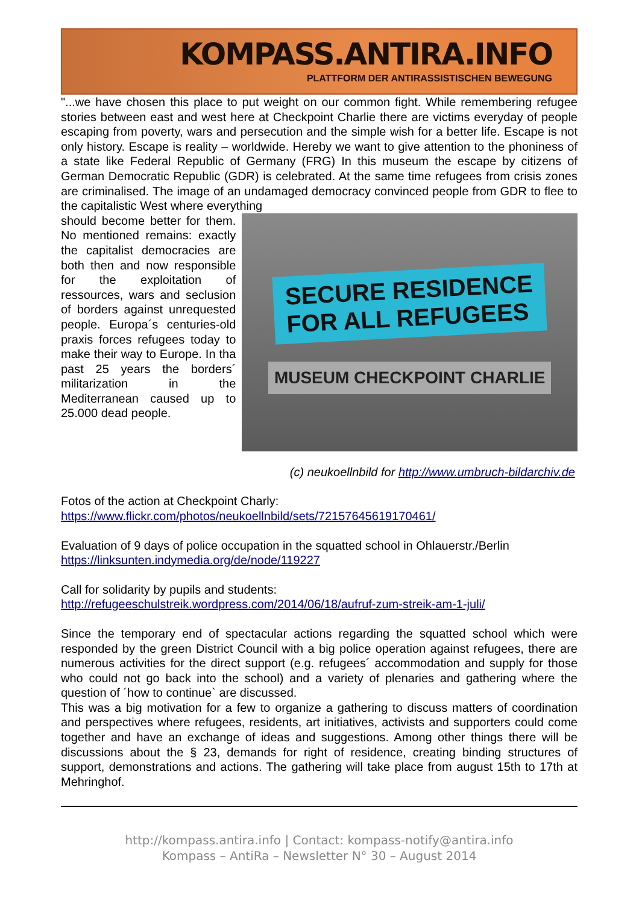KOMPASS.ANTIRA.INFO
PLATTFORM DER ANTIRASSISTISCHEN BEWEGUNG
"...we have chosen this place to put weight on our common fight. While remembering refugee stories between east and west here at Checkpoint Charlie there are victims everyday of people escaping from poverty, wars and persecution and the simple wish for a better life. Escape is not only history. Escape is reality – worldwide. Hereby we want to give attention to the phoniness of a state like Federal Republic of Germany (FRG) In this museum the escape by citizens of German Democratic Republic (GDR) is celebrated. At the same time refugees from crisis zones are criminalised. The image of an undamaged democracy convinced people from GDR to flee to the capitalistic West where everything
should become better for them. No mentioned remains: exactly the capitalist democracies are both then and now responsible for the exploitation of ressources, wars and seclusion of borders against unrequested people. Europa´s centuries-old praxis forces refugees today to make their way to Europe. In tha past 25 years the borders´ militarization in the Mediterranean caused up to 25.000 dead people.
SECURE RESIDENCE
FOR ALL REFUGEES
MUSEUM CHECKPOINT CHARLIE
(c) neukoellnbild for http://www.umbruch-bildarchiv.de
Fotos of the action at Checkpoint Charly:
https://www.flickr.com/photos/neukoellnbild/sets/72157645619170461/
Evaluation of 9 days of police occupation in the squatted school in Ohlauerstr./Berlin
https://linksunten.indymedia.org/de/node/119227
Call for solidarity by pupils and students:
http://refugeeschulstreik.wordpress.com/2014/06/18/aufruf-zum-streik-am-1-juli/
Since the temporary end of spectacular actions regarding the squatted school which were responded by the green District Council with a big police operation against refugees, there are numerous activities for the direct support (e.g. refugees´ accommodation and supply for those who could not go back into the school) and a variety of plenaries and gathering where the question of ´how to continue` are discussed.
This was a big motivation for a few to organize a gathering to discuss matters of coordination and perspectives where refugees, residents, art initiatives, activists and supporters could come together and have an exchange of ideas and suggestions. Among other things there will be discussions about the § 23, demands for right of residence, creating binding structures of support, demonstrations and actions. The gathering will take place from august 15th to 17th at Mehringhof.
http://kompass.antira.info | Contact: kompass-notify@antira.info
Kompass – AntiRa – Newsletter N° 30 – August 2014